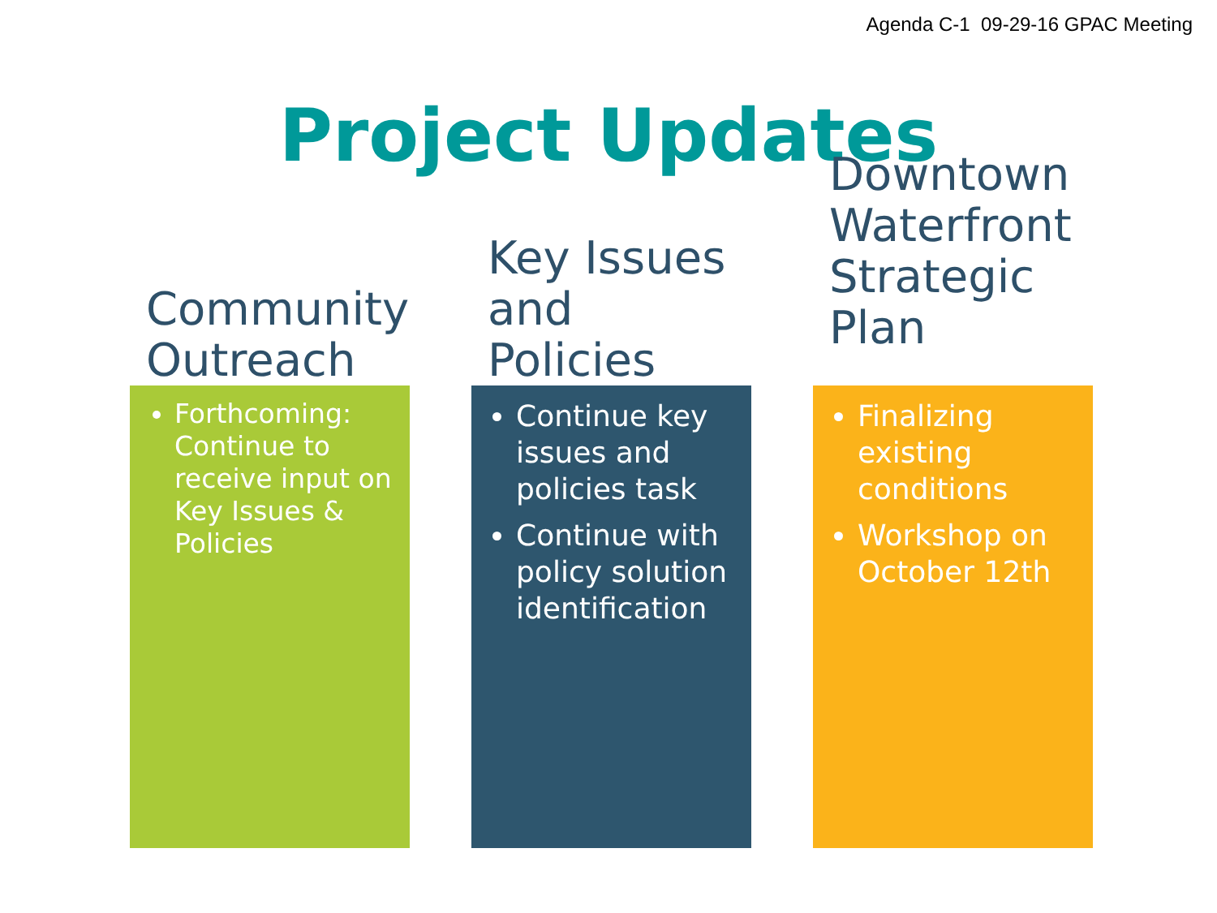Agenda C-1 09-29-16 GPAC Meeting
Project Updates
Community
Outreach
Forthcoming: Continue to receive input on Key Issues & Policies
Key Issues
and Policies
Continue key issues and policies task
Continue with policy solution identification
Downtown
Waterfront
Strategic Plan
Finalizing existing conditions
Workshop on October 12th